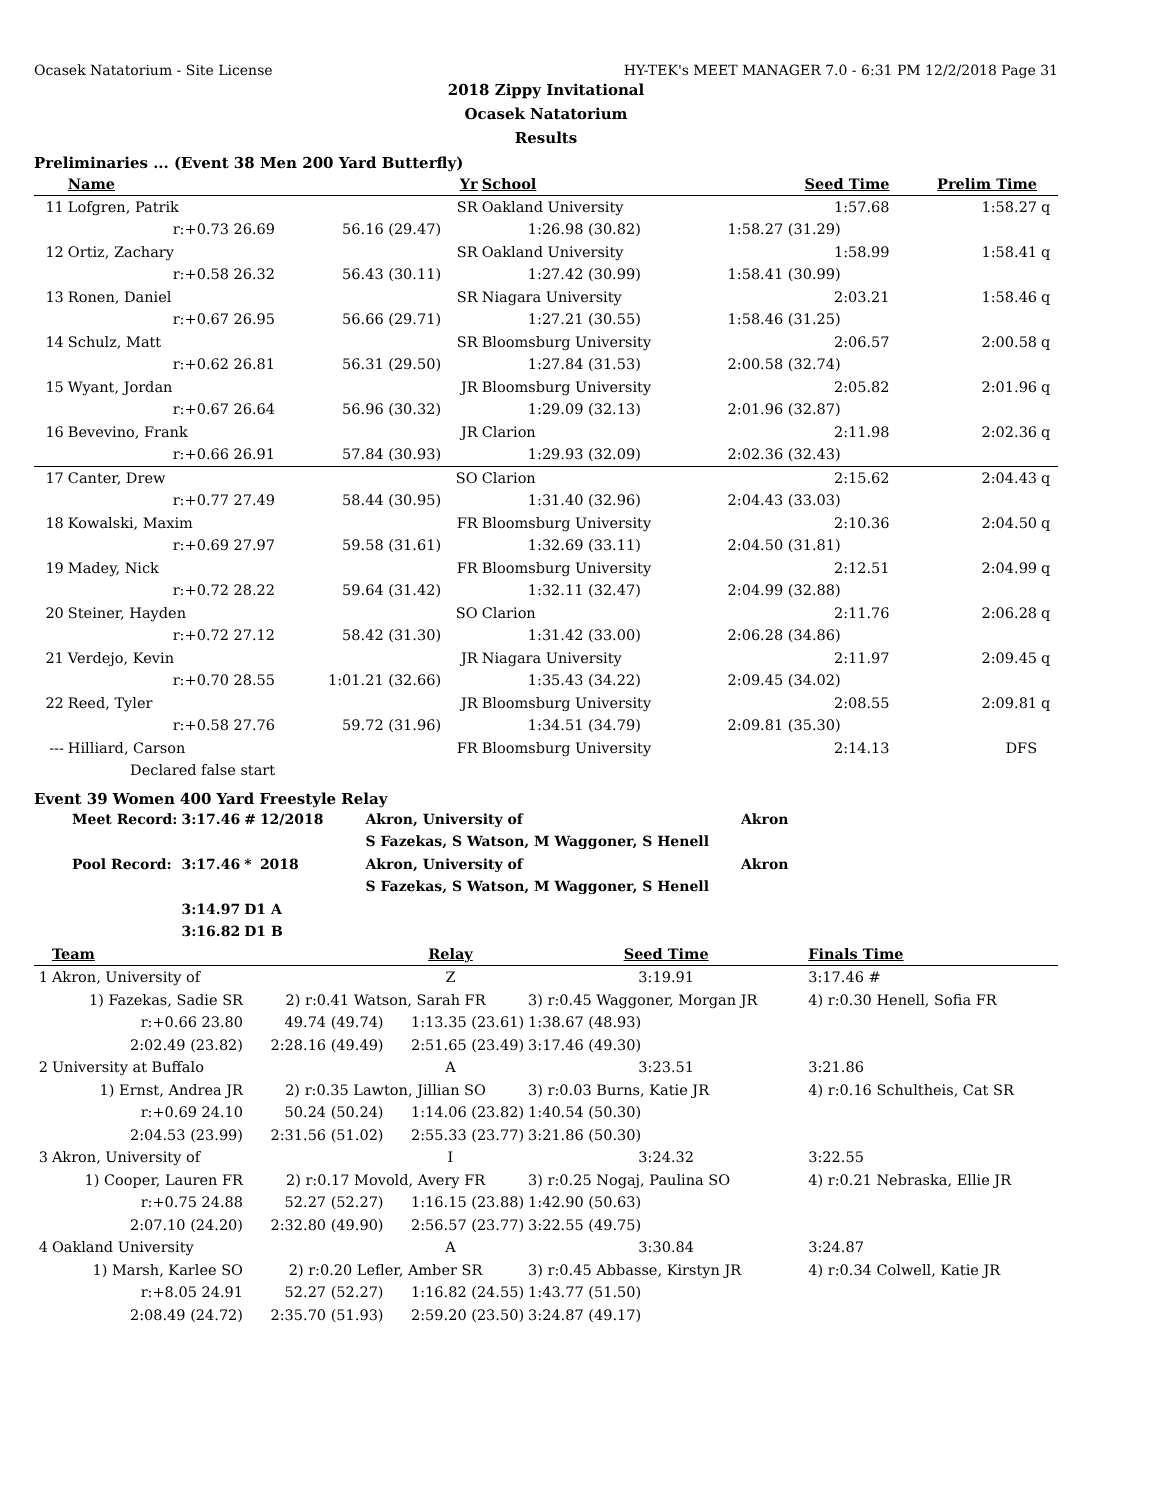Ocasek Natatorium - Site License HY-TEK's MEET MANAGER 7.0 - 6:31 PM 12/2/2018 Page 31
2018 Zippy Invitational
Ocasek Natatorium
Results
Preliminaries ... (Event 38 Men 200 Yard Butterfly)
| | Name | | Yr | School | Seed Time | Prelim Time | |
| --- | --- | --- | --- | --- | --- | --- | --- |
| 11 | Lofgren, Patrik | | SR | Oakland University | 1:57.68 | 1:58.27 | q |
| | r:+0.73 26.69 | 56.16 (29.47) | 1:26.98 (30.82) | | 1:58.27 (31.29) | | |
| 12 | Ortiz, Zachary | | SR | Oakland University | 1:58.99 | 1:58.41 | q |
| | r:+0.58 26.32 | 56.43 (30.11) | 1:27.42 (30.99) | | 1:58.41 (30.99) | | |
| 13 | Ronen, Daniel | | SR | Niagara University | 2:03.21 | 1:58.46 | q |
| | r:+0.67 26.95 | 56.66 (29.71) | 1:27.21 (30.55) | | 1:58.46 (31.25) | | |
| 14 | Schulz, Matt | | SR | Bloomsburg University | 2:06.57 | 2:00.58 | q |
| | r:+0.62 26.81 | 56.31 (29.50) | 1:27.84 (31.53) | | 2:00.58 (32.74) | | |
| 15 | Wyant, Jordan | | JR | Bloomsburg University | 2:05.82 | 2:01.96 | q |
| | r:+0.67 26.64 | 56.96 (30.32) | 1:29.09 (32.13) | | 2:01.96 (32.87) | | |
| 16 | Bevevino, Frank | | JR | Clarion | 2:11.98 | 2:02.36 | q |
| | r:+0.66 26.91 | 57.84 (30.93) | 1:29.93 (32.09) | | 2:02.36 (32.43) | | |
| 17 | Canter, Drew | | SO | Clarion | 2:15.62 | 2:04.43 | q |
| | r:+0.77 27.49 | 58.44 (30.95) | 1:31.40 (32.96) | | 2:04.43 (33.03) | | |
| 18 | Kowalski, Maxim | | FR | Bloomsburg University | 2:10.36 | 2:04.50 | q |
| | r:+0.69 27.97 | 59.58 (31.61) | 1:32.69 (33.11) | | 2:04.50 (31.81) | | |
| 19 | Madey, Nick | | FR | Bloomsburg University | 2:12.51 | 2:04.99 | q |
| | r:+0.72 28.22 | 59.64 (31.42) | 1:32.11 (32.47) | | 2:04.99 (32.88) | | |
| 20 | Steiner, Hayden | | SO | Clarion | 2:11.76 | 2:06.28 | q |
| | r:+0.72 27.12 | 58.42 (31.30) | 1:31.42 (33.00) | | 2:06.28 (34.86) | | |
| 21 | Verdejo, Kevin | | JR | Niagara University | 2:11.97 | 2:09.45 | q |
| | r:+0.70 28.55 | 1:01.21 (32.66) | 1:35.43 (34.22) | | 2:09.45 (34.02) | | |
| 22 | Reed, Tyler | | JR | Bloomsburg University | 2:08.55 | 2:09.81 | q |
| | r:+0.58 27.76 | 59.72 (31.96) | 1:34.51 (34.79) | | 2:09.81 (35.30) | | |
| --- | Hilliard, Carson | | FR | Bloomsburg University | 2:14.13 | DFS | |
| | Declared false start | | | | | | |
Event 39 Women 400 Yard Freestyle Relay
| Meet Record: | 3:17.46 | # | 12/2018 | Akron, University of | Akron |
| | | | | S Fazekas, S Watson, M Waggoner, S Henell | |
| Pool Record: | 3:17.46 | * | 2018 | Akron, University of | Akron |
| | | | | S Fazekas, S Watson, M Waggoner, S Henell | |
| | 3:14.97 | D1 A | | | |
| | 3:16.82 | D1 B | | | |
| | Team | | Relay | | Seed Time | Finals Time |
| --- | --- | --- | --- | --- | --- | --- |
| 1 | Akron, University of | | Z | | 3:19.91 | 3:17.46 # |
| | 1) Fazekas, Sadie SR | 2) r:0.41 Watson, Sarah FR | | | 3) r:0.45 Waggoner, Morgan JR | 4) r:0.30 Henell, Sofia FR |
| | r:+0.66 23.80 | 49.74 (49.74) | 1:13.35 (23.61) | | 1:38.67 (48.93) | |
| | 2:02.49 (23.82) | 2:28.16 (49.49) | 2:51.65 (23.49) | | 3:17.46 (49.30) | |
| 2 | University at Buffalo | | A | | 3:23.51 | 3:21.86 |
| | 1) Ernst, Andrea JR | 2) r:0.35 Lawton, Jillian SO | | | 3) r:0.03 Burns, Katie JR | 4) r:0.16 Schultheis, Cat SR |
| | r:+0.69 24.10 | 50.24 (50.24) | 1:14.06 (23.82) | | 1:40.54 (50.30) | |
| | 2:04.53 (23.99) | 2:31.56 (51.02) | 2:55.33 (23.77) | | 3:21.86 (50.30) | |
| 3 | Akron, University of | | I | | 3:24.32 | 3:22.55 |
| | 1) Cooper, Lauren FR | 2) r:0.17 Movold, Avery FR | | | 3) r:0.25 Nogaj, Paulina SO | 4) r:0.21 Nebraska, Ellie JR |
| | r:+0.75 24.88 | 52.27 (52.27) | 1:16.15 (23.88) | | 1:42.90 (50.63) | |
| | 2:07.10 (24.20) | 2:32.80 (49.90) | 2:56.57 (23.77) | | 3:22.55 (49.75) | |
| 4 | Oakland University | | A | | 3:30.84 | 3:24.87 |
| | 1) Marsh, Karlee SO | 2) r:0.20 Lefler, Amber SR | | | 3) r:0.45 Abbasse, Kirstyn JR | 4) r:0.34 Colwell, Katie JR |
| | r:+8.05 24.91 | 52.27 (52.27) | 1:16.82 (24.55) | | 1:43.77 (51.50) | |
| | 2:08.49 (24.72) | 2:35.70 (51.93) | 2:59.20 (23.50) | | 3:24.87 (49.17) | |